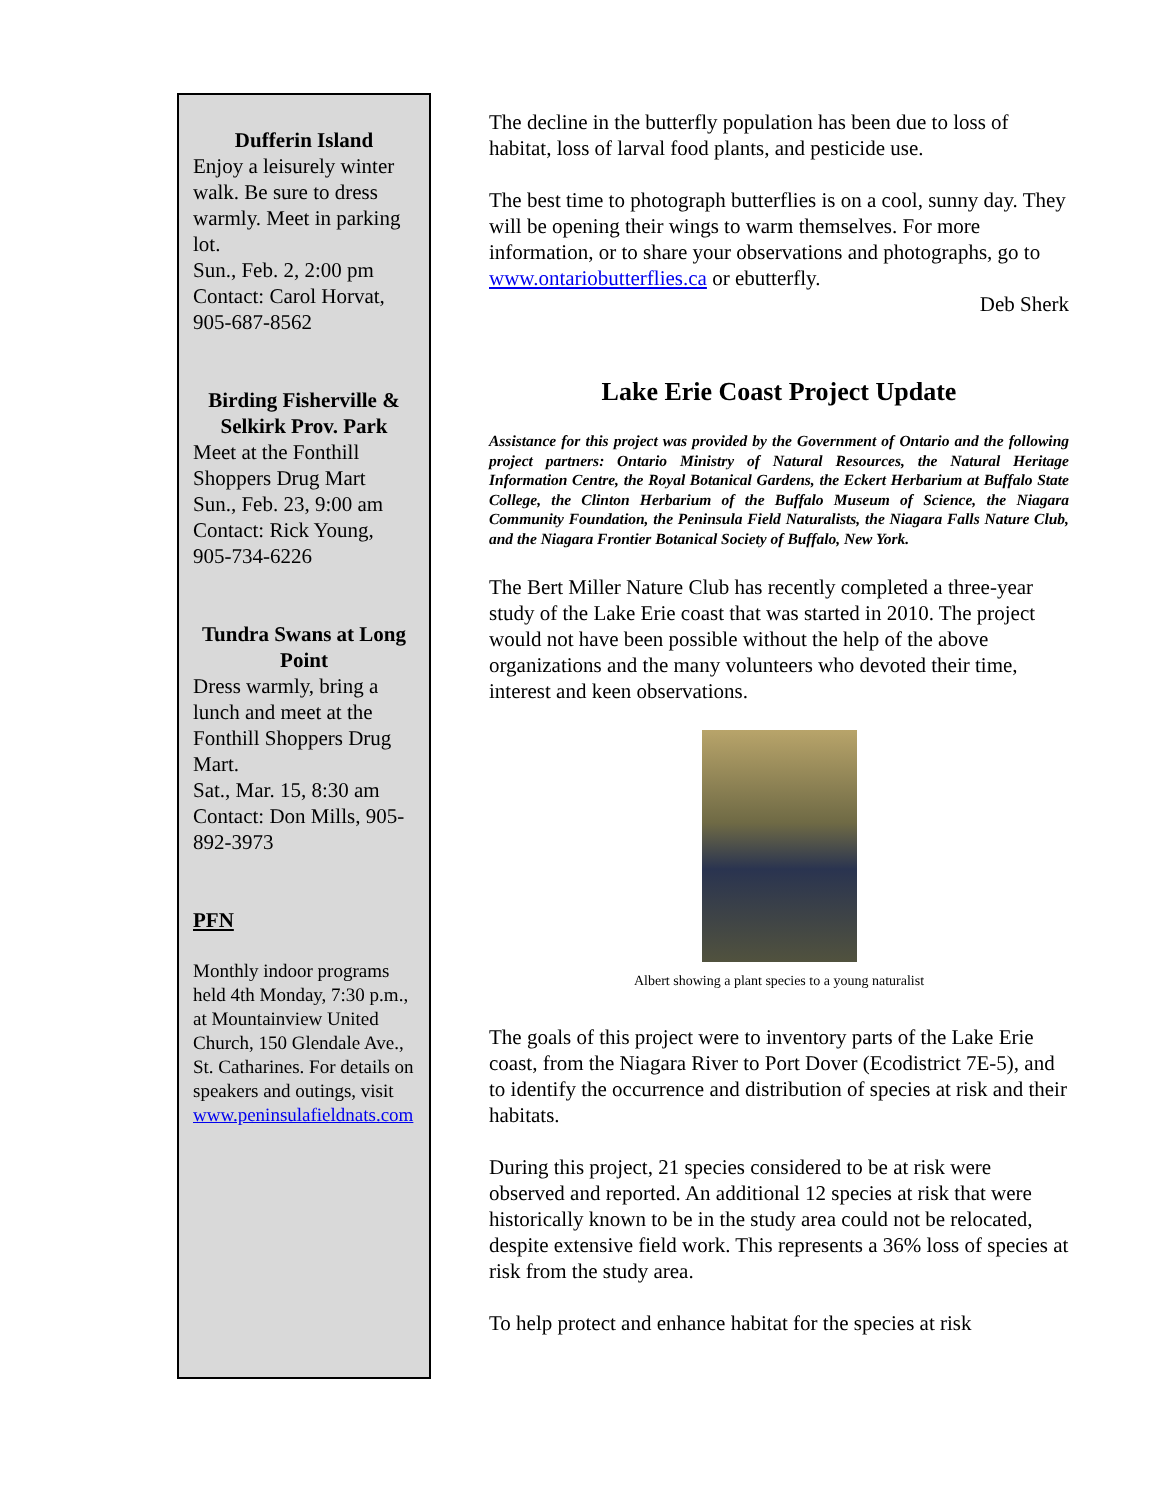Dufferin Island
Enjoy a leisurely winter walk. Be sure to dress warmly. Meet in parking lot.
Sun., Feb. 2, 2:00 pm
Contact: Carol Horvat, 905-687-8562
Birding Fisherville & Selkirk Prov. Park
Meet at the Fonthill Shoppers Drug Mart
Sun., Feb. 23, 9:00 am
Contact: Rick Young, 905-734-6226
Tundra Swans at Long Point
Dress warmly, bring a lunch and meet at the Fonthill Shoppers Drug Mart.
Sat., Mar. 15, 8:30 am
Contact: Don Mills, 905-892-3973
PFN
Monthly indoor programs held 4th Monday, 7:30 p.m., at Mountainview United Church, 150 Glendale Ave., St. Catharines. For details on speakers and outings, visit www.peninsulafieldnats.com
The decline in the butterfly population has been due to loss of habitat, loss of larval food plants, and pesticide use.
The best time to photograph butterflies is on a cool, sunny day. They will be opening their wings to warm themselves. For more information, or to share your observations and photographs, go to www.ontariobutterflies.ca or ebutterfly.
Deb Sherk
Lake Erie Coast Project Update
Assistance for this project was provided by the Government of Ontario and the following project partners: Ontario Ministry of Natural Resources, the Natural Heritage Information Centre, the Royal Botanical Gardens, the Eckert Herbarium at Buffalo State College, the Clinton Herbarium of the Buffalo Museum of Science, the Niagara Community Foundation, the Peninsula Field Naturalists, the Niagara Falls Nature Club, and the Niagara Frontier Botanical Society of Buffalo, New York.
The Bert Miller Nature Club has recently completed a three-year study of the Lake Erie coast that was started in 2010. The project would not have been possible without the help of the above organizations and the many volunteers who devoted their time, interest and keen observations.
Albert showing a plant species to a young naturalist
The goals of this project were to inventory parts of the Lake Erie coast, from the Niagara River to Port Dover (Ecodistrict 7E-5), and to identify the occurrence and distribution of species at risk and their habitats.
During this project, 21 species considered to be at risk were observed and reported. An additional 12 species at risk that were historically known to be in the study area could not be relocated, despite extensive field work. This represents a 36% loss of species at risk from the study area.
To help protect and enhance habitat for the species at risk